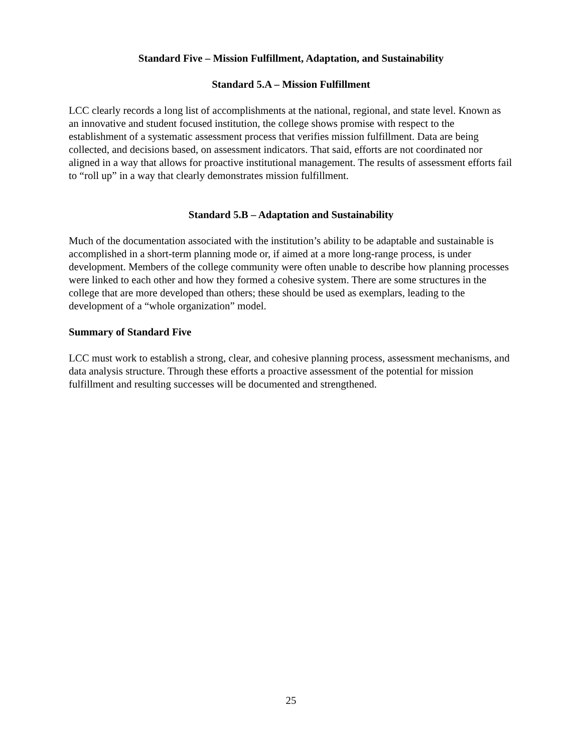Standard Five – Mission Fulfillment, Adaptation, and Sustainability
Standard 5.A – Mission Fulfillment
LCC clearly records a long list of accomplishments at the national, regional, and state level. Known as an innovative and student focused institution, the college shows promise with respect to the establishment of a systematic assessment process that verifies mission fulfillment. Data are being collected, and decisions based, on assessment indicators. That said, efforts are not coordinated nor aligned in a way that allows for proactive institutional management. The results of assessment efforts fail to “roll up” in a way that clearly demonstrates mission fulfillment.
Standard 5.B – Adaptation and Sustainability
Much of the documentation associated with the institution’s ability to be adaptable and sustainable is accomplished in a short-term planning mode or, if aimed at a more long-range process, is under development. Members of the college community were often unable to describe how planning processes were linked to each other and how they formed a cohesive system. There are some structures in the college that are more developed than others; these should be used as exemplars, leading to the development of a “whole organization” model.
Summary of Standard Five
LCC must work to establish a strong, clear, and cohesive planning process, assessment mechanisms, and data analysis structure. Through these efforts a proactive assessment of the potential for mission fulfillment and resulting successes will be documented and strengthened.
25